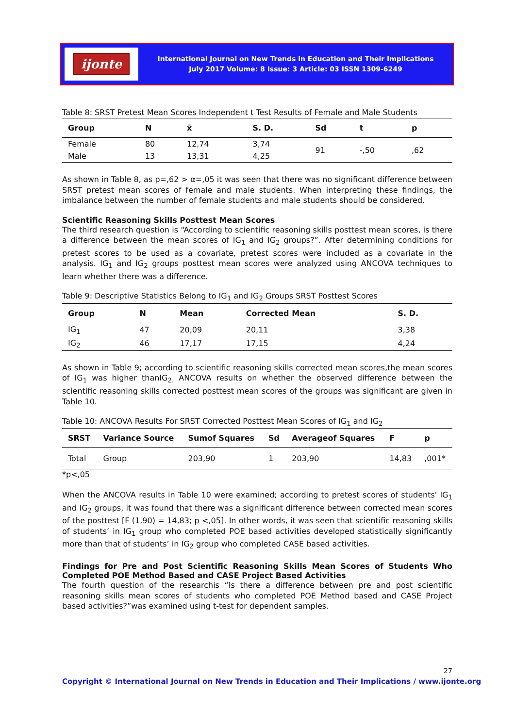ijonte
International Journal on New Trends in Education and Their Implications
July 2017 Volume: 8 Issue: 3 Article: 03 ISSN 1309-6249
Table 8: SRST Pretest Mean Scores Independent t Test Results of Female and Male Students
| Group | N | x̄ | S. D. | Sd | t | p |
| --- | --- | --- | --- | --- | --- | --- |
| Female | 80 | 12,74 | 3,74 | 91 | -,50 | ,62 |
| Male | 13 | 13,31 | 4,25 | | | |
As shown in Table 8, as p=,62 > α=,05 it was seen that there was no significant difference between SRST pretest mean scores of female and male students. When interpreting these findings, the imbalance between the number of female students and male students should be considered.
Scientific Reasoning Skills Posttest Mean Scores
The third research question is “According to scientific reasoning skills posttest mean scores, is there a difference between the mean scores of IG<sub>1</sub> and IG<sub>2</sub> groups?”. After determining conditions for pretest scores to be used as a covariate, pretest scores were included as a covariate in the analysis. IG<sub>1</sub> and IG<sub>2</sub> groups posttest mean scores were analyzed using ANCOVA techniques to learn whether there was a difference.
Table 9: Descriptive Statistics Belong to IG<sub>1</sub> and IG<sub>2</sub> Groups SRST Posttest Scores
| Group | N | Mean | Corrected Mean | S. D. |
| --- | --- | --- | --- | --- |
| IG<sub>1</sub> | 47 | 20,09 | 20,11 | 3,38 |
| IG<sub>2</sub> | 46 | 17,17 | 17,15 | 4,24 |
As shown in Table 9; according to scientific reasoning skills corrected mean scores,the mean scores of IG<sub>1</sub> was higher thanIG<sub>2.</sub> ANCOVA results on whether the observed difference between the scientific reasoning skills corrected posttest mean scores of the groups was significant are given in Table 10.
Table 10: ANCOVA Results For SRST Corrected Posttest Mean Scores of IG<sub>1</sub> and IG<sub>2</sub>
| SRST | Variance Source | Sumof Squares | Sd | Averageof Squares | F | p |
| --- | --- | --- | --- | --- | --- | --- |
| Total | Group | 203,90 | 1 | 203,90 | 14,83 | ,001* |
*p<,05
When the ANCOVA results in Table 10 were examined; according to pretest scores of students' IG<sub>1</sub> and IG<sub>2</sub> groups, it was found that there was a significant difference between corrected mean scores of the posttest [F (1,90) = 14,83; p <,05]. In other words, it was seen that scientific reasoning skills of students’ in IG<sub>1</sub> group who completed POE based activities developed statistically significantly more than that of students’ in IG<sub>2</sub> group who completed CASE based activities.
Findings for Pre and Post Scientific Reasoning Skills Mean Scores of Students Who Completed POE Method Based and CASE Project Based Activities
The fourth question of the researchis “Is there a difference between pre and post scientific reasoning skills mean scores of students who completed POE Method based and CASE Project based activities?”was examined using t-test for dependent samples.
27
Copyright © International Journal on New Trends in Education and Their Implications / www.ijonte.org